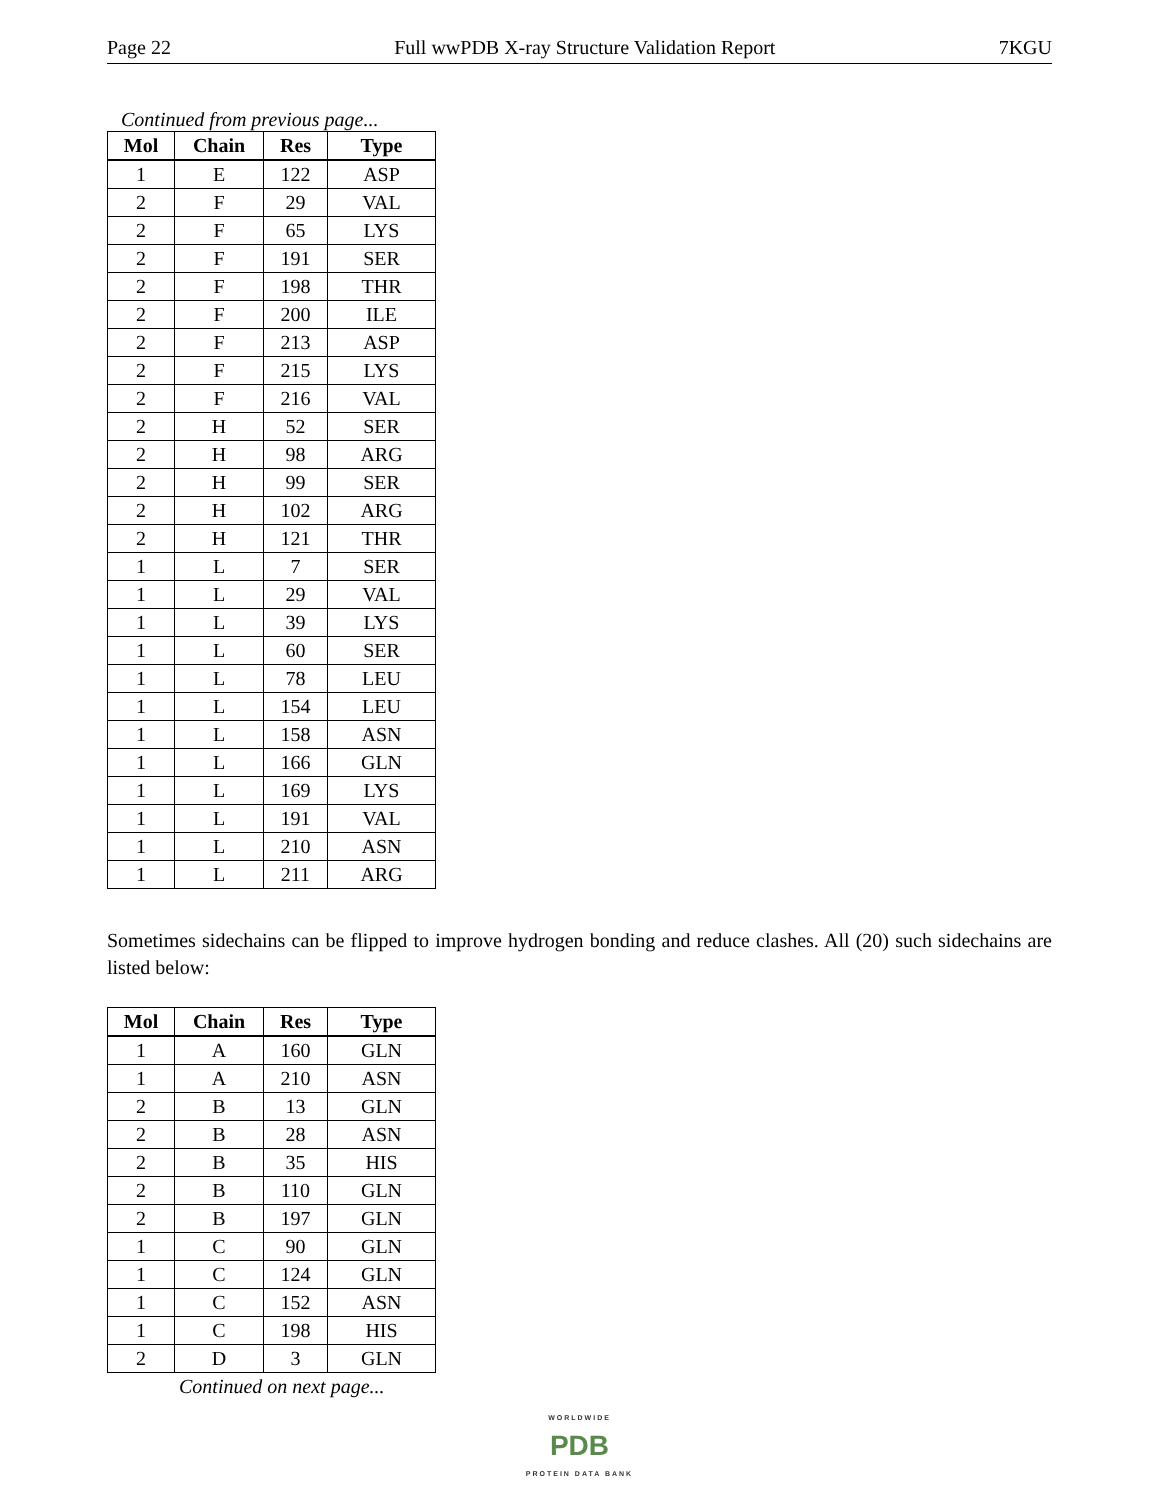Page 22 Full wwPDB X-ray Structure Validation Report 7KGU
Continued from previous page...
| Mol | Chain | Res | Type |
| --- | --- | --- | --- |
| 1 | E | 122 | ASP |
| 2 | F | 29 | VAL |
| 2 | F | 65 | LYS |
| 2 | F | 191 | SER |
| 2 | F | 198 | THR |
| 2 | F | 200 | ILE |
| 2 | F | 213 | ASP |
| 2 | F | 215 | LYS |
| 2 | F | 216 | VAL |
| 2 | H | 52 | SER |
| 2 | H | 98 | ARG |
| 2 | H | 99 | SER |
| 2 | H | 102 | ARG |
| 2 | H | 121 | THR |
| 1 | L | 7 | SER |
| 1 | L | 29 | VAL |
| 1 | L | 39 | LYS |
| 1 | L | 60 | SER |
| 1 | L | 78 | LEU |
| 1 | L | 154 | LEU |
| 1 | L | 158 | ASN |
| 1 | L | 166 | GLN |
| 1 | L | 169 | LYS |
| 1 | L | 191 | VAL |
| 1 | L | 210 | ASN |
| 1 | L | 211 | ARG |
Sometimes sidechains can be flipped to improve hydrogen bonding and reduce clashes. All (20) such sidechains are listed below:
| Mol | Chain | Res | Type |
| --- | --- | --- | --- |
| 1 | A | 160 | GLN |
| 1 | A | 210 | ASN |
| 2 | B | 13 | GLN |
| 2 | B | 28 | ASN |
| 2 | B | 35 | HIS |
| 2 | B | 110 | GLN |
| 2 | B | 197 | GLN |
| 1 | C | 90 | GLN |
| 1 | C | 124 | GLN |
| 1 | C | 152 | ASN |
| 1 | C | 198 | HIS |
| 2 | D | 3 | GLN |
Continued on next page...
WORLDWIDE
PDB
PROTEIN DATA BANK